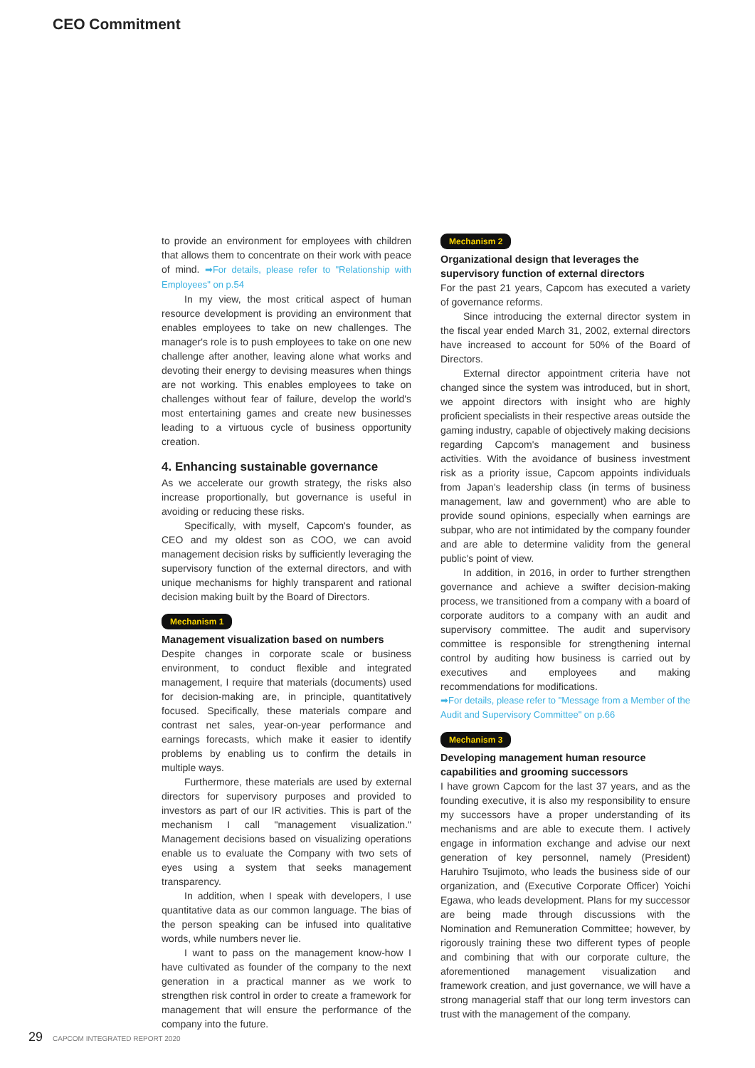CEO Commitment
to provide an environment for employees with children that allows them to concentrate on their work with peace of mind. ➡For details, please refer to "Relationship with Employees" on p.54
In my view, the most critical aspect of human resource development is providing an environment that enables employees to take on new challenges. The manager's role is to push employees to take on one new challenge after another, leaving alone what works and devoting their energy to devising measures when things are not working. This enables employees to take on challenges without fear of failure, develop the world's most entertaining games and create new businesses leading to a virtuous cycle of business opportunity creation.
4. Enhancing sustainable governance
As we accelerate our growth strategy, the risks also increase proportionally, but governance is useful in avoiding or reducing these risks.
Specifically, with myself, Capcom's founder, as CEO and my oldest son as COO, we can avoid management decision risks by sufficiently leveraging the supervisory function of the external directors, and with unique mechanisms for highly transparent and rational decision making built by the Board of Directors.
Mechanism 1
Management visualization based on numbers
Despite changes in corporate scale or business environment, to conduct flexible and integrated management, I require that materials (documents) used for decision-making are, in principle, quantitatively focused. Specifically, these materials compare and contrast net sales, year-on-year performance and earnings forecasts, which make it easier to identify problems by enabling us to confirm the details in multiple ways.
Furthermore, these materials are used by external directors for supervisory purposes and provided to investors as part of our IR activities. This is part of the mechanism I call "management visualization." Management decisions based on visualizing operations enable us to evaluate the Company with two sets of eyes using a system that seeks management transparency.
In addition, when I speak with developers, I use quantitative data as our common language. The bias of the person speaking can be infused into qualitative words, while numbers never lie.
I want to pass on the management know-how I have cultivated as founder of the company to the next generation in a practical manner as we work to strengthen risk control in order to create a framework for management that will ensure the performance of the company into the future.
Mechanism 2
Organizational design that leverages the supervisory function of external directors
For the past 21 years, Capcom has executed a variety of governance reforms.
Since introducing the external director system in the fiscal year ended March 31, 2002, external directors have increased to account for 50% of the Board of Directors.
External director appointment criteria have not changed since the system was introduced, but in short, we appoint directors with insight who are highly proficient specialists in their respective areas outside the gaming industry, capable of objectively making decisions regarding Capcom's management and business activities. With the avoidance of business investment risk as a priority issue, Capcom appoints individuals from Japan's leadership class (in terms of business management, law and government) who are able to provide sound opinions, especially when earnings are subpar, who are not intimidated by the company founder and are able to determine validity from the general public's point of view.
In addition, in 2016, in order to further strengthen governance and achieve a swifter decision-making process, we transitioned from a company with a board of corporate auditors to a company with an audit and supervisory committee. The audit and supervisory committee is responsible for strengthening internal control by auditing how business is carried out by executives and employees and making recommendations for modifications.
➡For details, please refer to "Message from a Member of the Audit and Supervisory Committee" on p.66
Mechanism 3
Developing management human resource capabilities and grooming successors
I have grown Capcom for the last 37 years, and as the founding executive, it is also my responsibility to ensure my successors have a proper understanding of its mechanisms and are able to execute them. I actively engage in information exchange and advise our next generation of key personnel, namely (President) Haruhiro Tsujimoto, who leads the business side of our organization, and (Executive Corporate Officer) Yoichi Egawa, who leads development. Plans for my successor are being made through discussions with the Nomination and Remuneration Committee; however, by rigorously training these two different types of people and combining that with our corporate culture, the aforementioned management visualization and framework creation, and just governance, we will have a strong managerial staff that our long term investors can trust with the management of the company.
29 CAPCOM INTEGRATED REPORT 2020